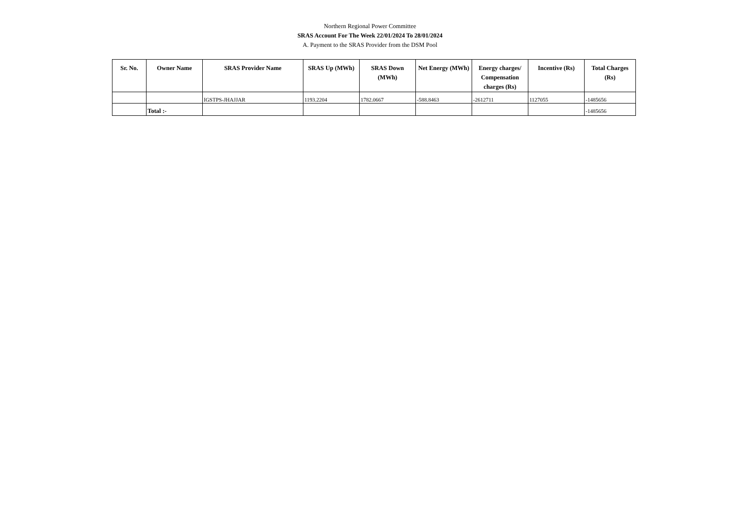Northern Regional Power Committee
SRAS Account For The Week 22/01/2024 To 28/01/2024
A. Payment to the SRAS Provider from the DSM Pool
| Sr. No. | Owner Name | SRAS Provider Name | SRAS Up (MWh) | SRAS Down (MWh) | Net Energy (MWh) | Energy charges/ Compensation charges (Rs) | Incentive (Rs) | Total Charges (Rs) |
| --- | --- | --- | --- | --- | --- | --- | --- | --- |
| | | IGSTPS-JHAJJAR | 1193.2204 | 1782.0667 | -588.8463 | -2612711 | 1127055 | -1485656 |
| | Total :- | | | | | | | -1485656 |